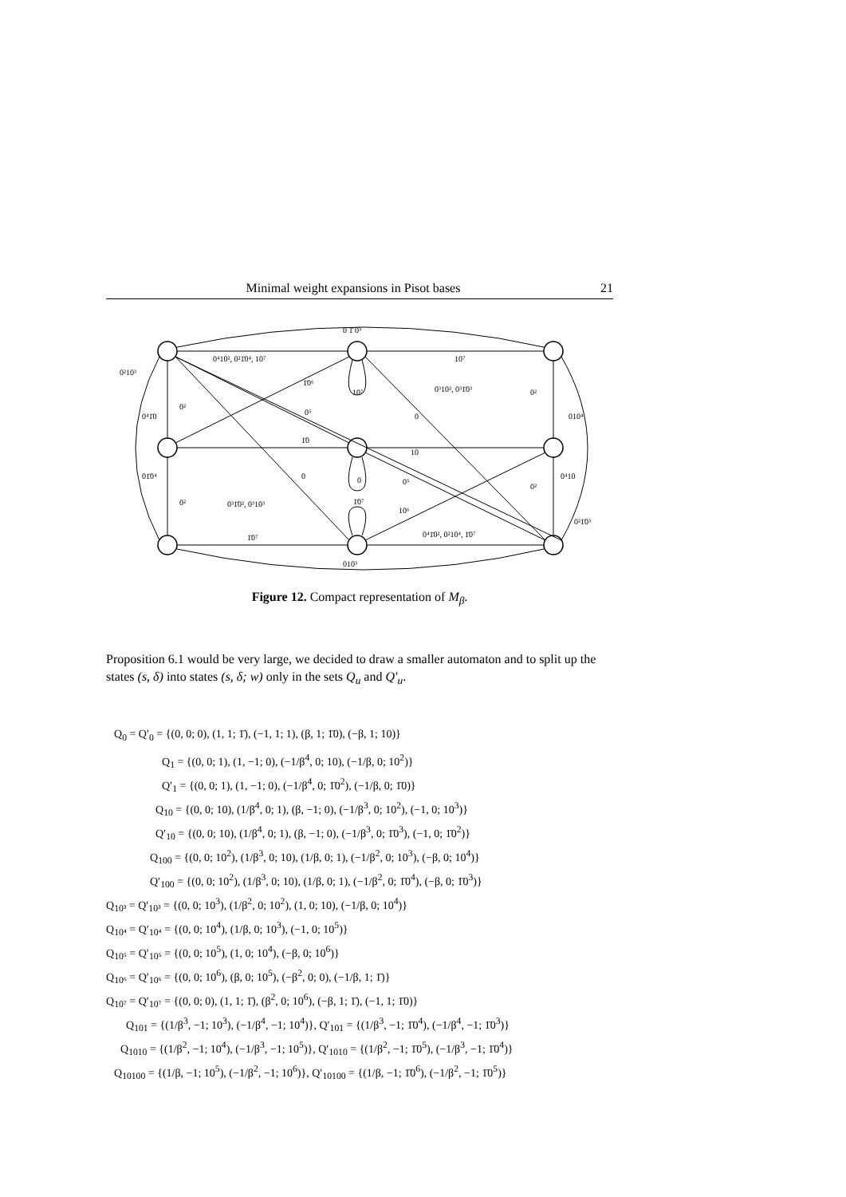Minimal weight expansions in Pisot bases 21
0 1̄ 0³
0⁴10², 0²1̄0⁴, 10⁷
10⁷
0²10³
1̄0⁶
10⁷
0³10², 0³1̄0³
0²
0⁴1̄0
0²
0⁵
0
010⁴
1̄0
10
01̄0⁴
0
0
0⁵
0²
0⁴10
0²
0³1̄0², 0³10³
1̄0⁷
10⁶
0²1̄0³
1̄0⁷
0⁴1̄0², 0²10⁴, 1̄0⁷
010³
Figure 12. Compact representation of M<sub>β</sub>.
Proposition 6.1 would be very large, we decided to draw a smaller automaton and to split up the states (s, δ) into states (s, δ; w) only in the sets Q<sub>u</sub> and Q′<sub>u</sub>.
Q<sub>0</sub> = Q′<sub>0</sub> = {(0, 0; 0), (1, 1; 1̄), (−1, 1; 1), (β, 1; 1̄0), (−β, 1; 10)}
Q<sub>1</sub> = {(0, 0; 1), (1, −1; 0), (−1/β<sup>4</sup>, 0; 10), (−1/β, 0; 10<sup>2</sup>)}
Q′<sub>1</sub> = {(0, 0; 1), (1, −1; 0), (−1/β<sup>4</sup>, 0; 1̄0<sup>2</sup>), (−1/β, 0; 1̄0)}
Q<sub>10</sub> = {(0, 0; 10), (1/β<sup>4</sup>, 0; 1), (β, −1; 0), (−1/β<sup>3</sup>, 0; 10<sup>2</sup>), (−1, 0; 10<sup>3</sup>)}
Q′<sub>10</sub> = {(0, 0; 10), (1/β<sup>4</sup>, 0; 1), (β, −1; 0), (−1/β<sup>3</sup>, 0; 1̄0<sup>3</sup>), (−1, 0; 1̄0<sup>2</sup>)}
Q<sub>100</sub> = {(0, 0; 10<sup>2</sup>), (1/β<sup>3</sup>, 0; 10), (1/β, 0; 1), (−1/β<sup>2</sup>, 0; 10<sup>3</sup>), (−β, 0; 10<sup>4</sup>)}
Q′<sub>100</sub> = {(0, 0; 10<sup>2</sup>), (1/β<sup>3</sup>, 0; 10), (1/β, 0; 1), (−1/β<sup>2</sup>, 0; 1̄0<sup>4</sup>), (−β, 0; 1̄0<sup>3</sup>)}
Q<sub>10³</sub> = Q′<sub>10³</sub> = {(0, 0; 10<sup>3</sup>), (1/β<sup>2</sup>, 0; 10<sup>2</sup>), (1, 0; 10), (−1/β, 0; 10<sup>4</sup>)}
Q<sub>10⁴</sub> = Q′<sub>10⁴</sub> = {(0, 0; 10<sup>4</sup>), (1/β, 0; 10<sup>3</sup>), (−1, 0; 10<sup>5</sup>)}
Q<sub>10⁵</sub> = Q′<sub>10⁵</sub> = {(0, 0; 10<sup>5</sup>), (1, 0; 10<sup>4</sup>), (−β, 0; 10<sup>6</sup>)}
Q<sub>10⁶</sub> = Q′<sub>10⁶</sub> = {(0, 0; 10<sup>6</sup>), (β, 0; 10<sup>5</sup>), (−β<sup>2</sup>, 0; 0), (−1/β, 1; 1̄)}
Q<sub>10⁷</sub> = Q′<sub>10⁷</sub> = {(0, 0; 0), (1, 1; 1̄), (β<sup>2</sup>, 0; 10<sup>6</sup>), (−β, 1; 1̄), (−1, 1; 1̄0)}
Q<sub>101</sub> = {(1/β<sup>3</sup>, −1; 10<sup>3</sup>), (−1/β<sup>4</sup>, −1; 10<sup>4</sup>)}, Q′<sub>101</sub> = {(1/β<sup>3</sup>, −1; 1̄0<sup>4</sup>), (−1/β<sup>4</sup>, −1; 1̄0<sup>3</sup>)}
Q<sub>1010</sub> = {(1/β<sup>2</sup>, −1; 10<sup>4</sup>), (−1/β<sup>3</sup>, −1; 10<sup>5</sup>)}, Q′<sub>1010</sub> = {(1/β<sup>2</sup>, −1; 1̄0<sup>5</sup>), (−1/β<sup>3</sup>, −1; 1̄0<sup>4</sup>)}
Q<sub>10100</sub> = {(1/β, −1; 10<sup>5</sup>), (−1/β<sup>2</sup>, −1; 10<sup>6</sup>)}, Q′<sub>10100</sub> = {(1/β, −1; 1̄0<sup>6</sup>), (−1/β<sup>2</sup>, −1; 1̄0<sup>5</sup>)}